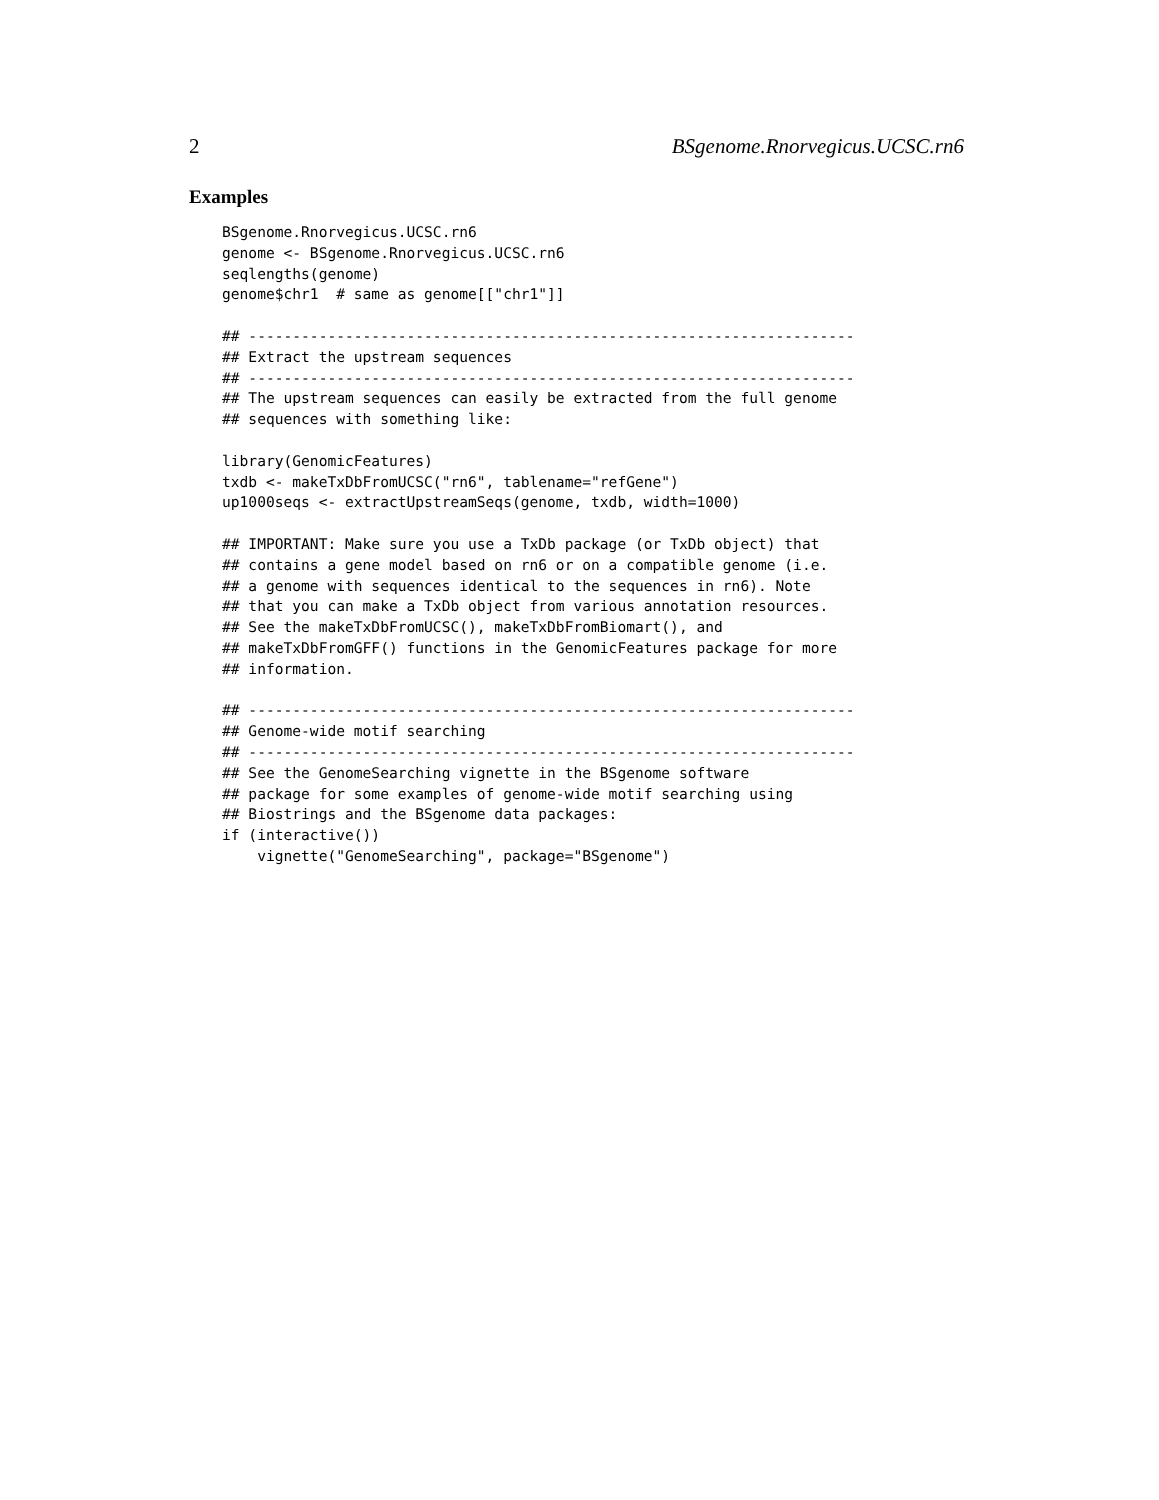2 BSgenome.Rnorvegicus.UCSC.rn6
Examples
BSgenome.Rnorvegicus.UCSC.rn6
genome <- BSgenome.Rnorvegicus.UCSC.rn6
seqlengths(genome)
genome$chr1  # same as genome[["chr1"]]

## ---------------------------------------------------------------------
## Extract the upstream sequences
## ---------------------------------------------------------------------
## The upstream sequences can easily be extracted from the full genome
## sequences with something like:

library(GenomicFeatures)
txdb <- makeTxDbFromUCSC("rn6", tablename="refGene")
up1000seqs <- extractUpstreamSeqs(genome, txdb, width=1000)

## IMPORTANT: Make sure you use a TxDb package (or TxDb object) that
## contains a gene model based on rn6 or on a compatible genome (i.e.
## a genome with sequences identical to the sequences in rn6). Note
## that you can make a TxDb object from various annotation resources.
## See the makeTxDbFromUCSC(), makeTxDbFromBiomart(), and
## makeTxDbFromGFF() functions in the GenomicFeatures package for more
## information.

## ---------------------------------------------------------------------
## Genome-wide motif searching
## ---------------------------------------------------------------------
## See the GenomeSearching vignette in the BSgenome software
## package for some examples of genome-wide motif searching using
## Biostrings and the BSgenome data packages:
if (interactive())
    vignette("GenomeSearching", package="BSgenome")